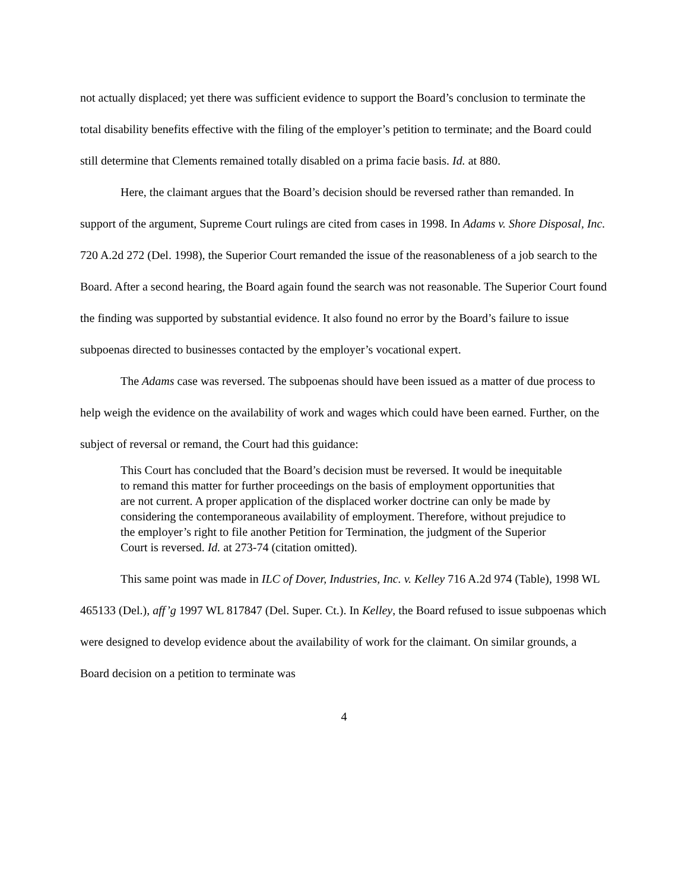not actually displaced; yet there was sufficient evidence to support the Board’s conclusion to terminate the total disability benefits effective with the filing of the employer’s petition to terminate; and the Board could still determine that Clements remained totally disabled on a prima facie basis. Id. at 880.
Here, the claimant argues that the Board’s decision should be reversed rather than remanded. In support of the argument, Supreme Court rulings are cited from cases in 1998. In Adams v. Shore Disposal, Inc. 720 A.2d 272 (Del. 1998), the Superior Court remanded the issue of the reasonableness of a job search to the Board. After a second hearing, the Board again found the search was not reasonable. The Superior Court found the finding was supported by substantial evidence. It also found no error by the Board’s failure to issue subpoenas directed to businesses contacted by the employer’s vocational expert.
The Adams case was reversed. The subpoenas should have been issued as a matter of due process to help weigh the evidence on the availability of work and wages which could have been earned. Further, on the subject of reversal or remand, the Court had this guidance:
This Court has concluded that the Board’s decision must be reversed. It would be inequitable to remand this matter for further proceedings on the basis of employment opportunities that are not current. A proper application of the displaced worker doctrine can only be made by considering the contemporaneous availability of employment. Therefore, without prejudice to the employer’s right to file another Petition for Termination, the judgment of the Superior Court is reversed. Id. at 273-74 (citation omitted).
This same point was made in ILC of Dover, Industries, Inc. v. Kelley 716 A.2d 974 (Table), 1998 WL 465133 (Del.), aff’g 1997 WL 817847 (Del. Super. Ct.). In Kelley, the Board refused to issue subpoenas which were designed to develop evidence about the availability of work for the claimant. On similar grounds, a Board decision on a petition to terminate was
4